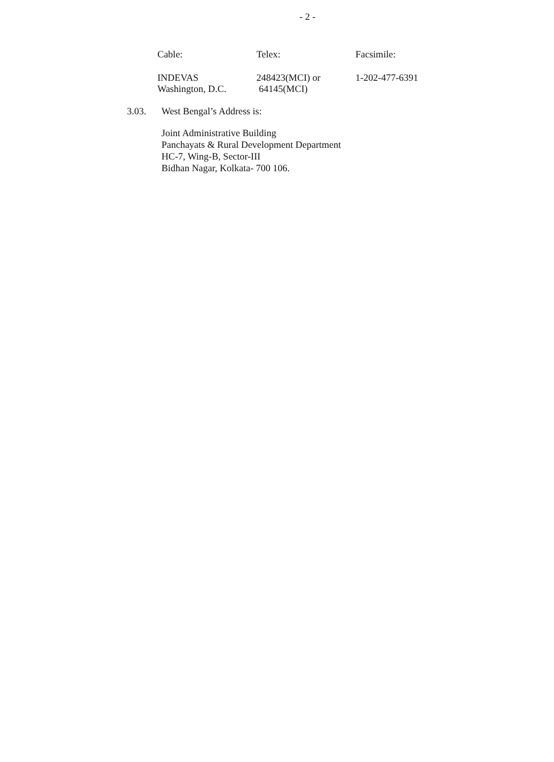- 2 -
| Cable: | Telex: | Facsimile: |
| INDEVAS Washington, D.C. | 248423(MCI) or 64145(MCI) | 1-202-477-6391 |
3.03. West Bengal’s Address is:
Joint Administrative Building
Panchayats & Rural Development Department
HC-7, Wing-B, Sector-III
Bidhan Nagar, Kolkata- 700 106.